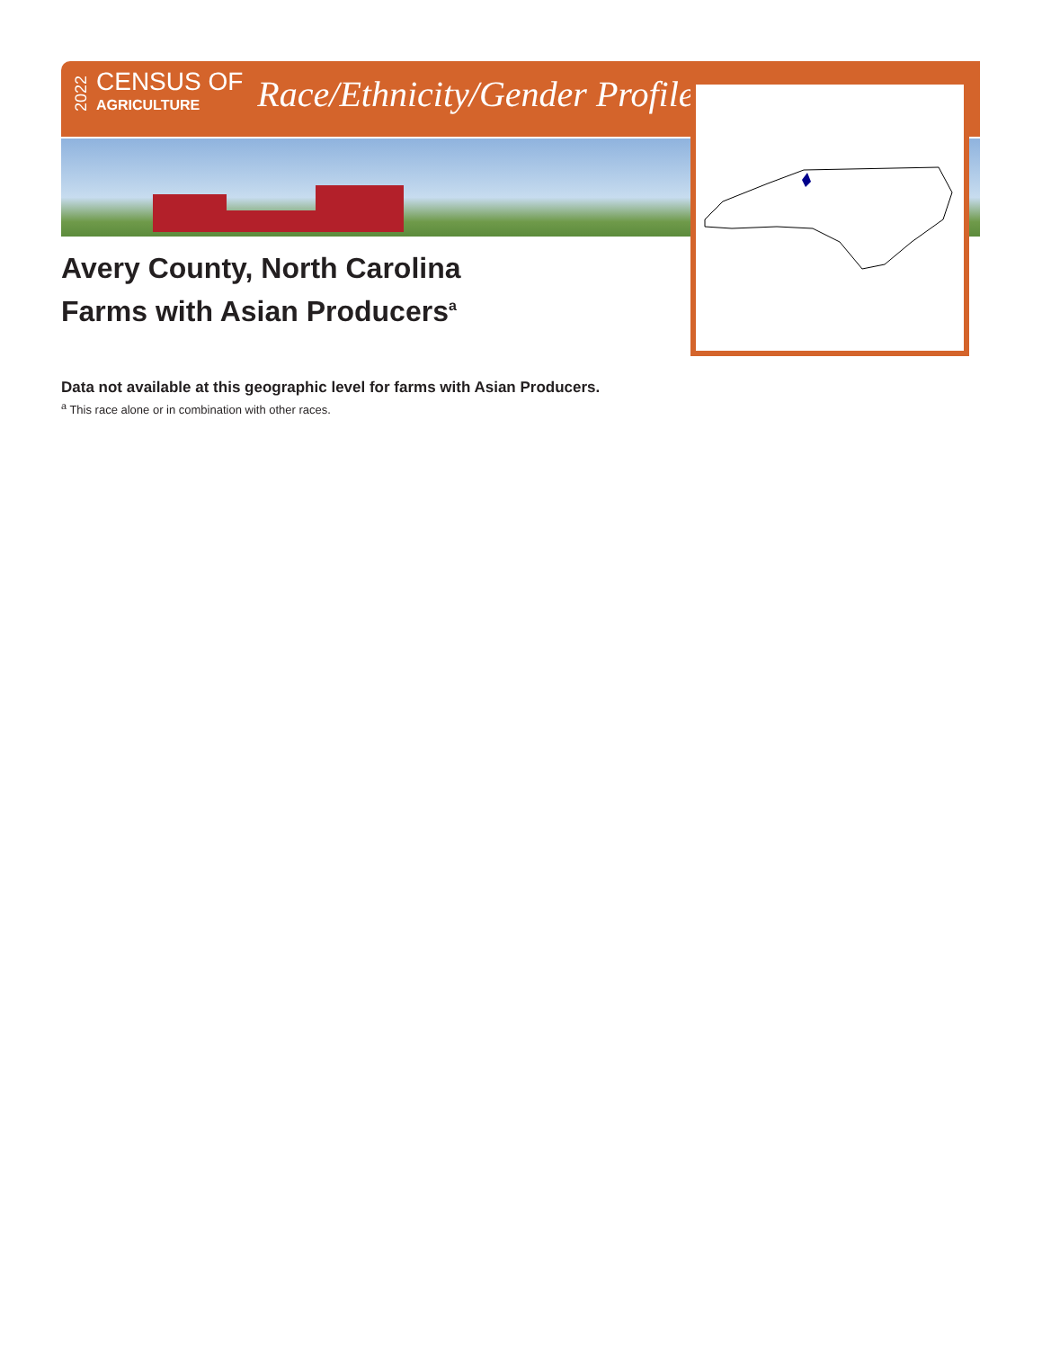2022
CENSUS OF
AGRICULTURE
Race/Ethnicity/Gender Profile
Avery County, North Carolina
Farms with Asian Producers<sup>a</sup>
Data not available at this geographic level for farms with Asian Producers.
<sup>a</sup> This race alone or in combination with other races.